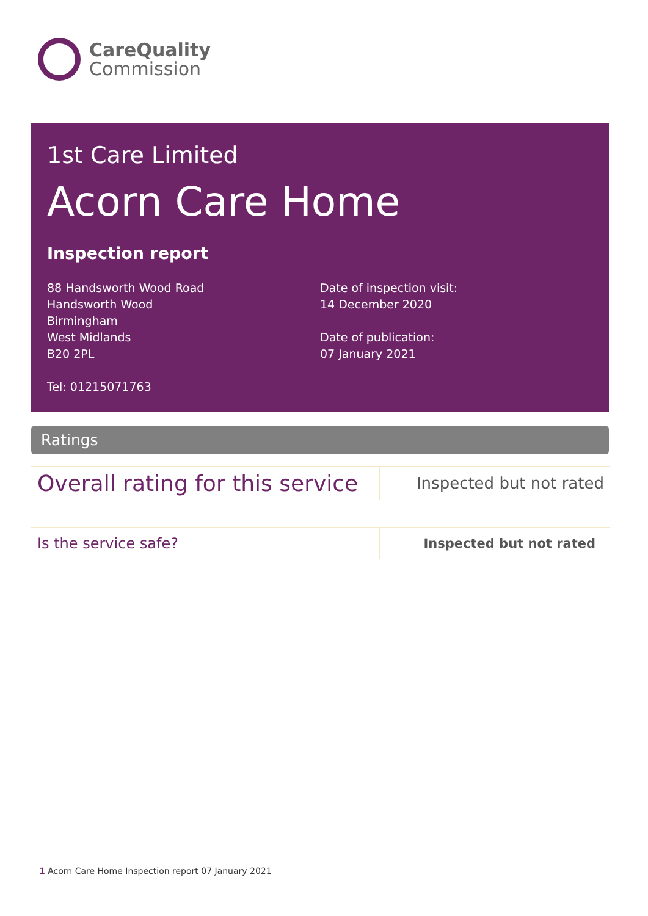CareQuality
Commission
1st Care Limited
Acorn Care Home
Inspection report
88 Handsworth Wood Road
Handsworth Wood
Birmingham
West Midlands
B20 2PL
Tel: 01215071763
Date of inspection visit:
14 December 2020
Date of publication:
07 January 2021
Ratings
| Overall rating for this service | Inspected but not rated |
| Is the service safe? | Inspected but not rated |
1 Acorn Care Home Inspection report 07 January 2021